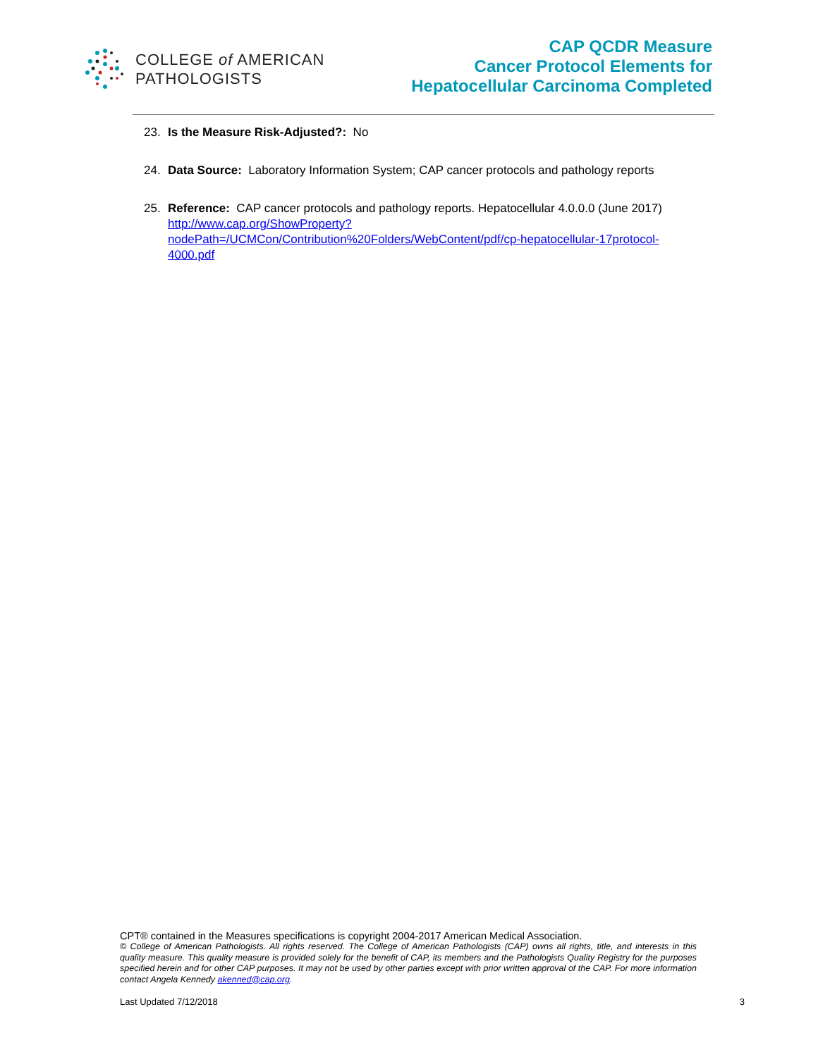COLLEGE of AMERICAN
PATHOLOGISTS
CAP QCDR Measure
Cancer Protocol Elements for
Hepatocellular Carcinoma Completed
23. Is the Measure Risk-Adjusted?: No
24. Data Source: Laboratory Information System; CAP cancer protocols and pathology reports
25. Reference: CAP cancer protocols and pathology reports. Hepatocellular 4.0.0.0 (June 2017)
http://www.cap.org/ShowProperty?nodePath=/UCMCon/Contribution%20Folders/WebContent/pdf/cp-hepatocellular-17protocol-4000.pdf
CPT® contained in the Measures specifications is copyright 2004-2017 American Medical Association.
© College of American Pathologists. All rights reserved. The College of American Pathologists (CAP) owns all rights, title, and interests in this quality measure. This quality measure is provided solely for the benefit of CAP, its members and the Pathologists Quality Registry for the purposes specified herein and for other CAP purposes. It may not be used by other parties except with prior written approval of the CAP. For more information contact Angela Kennedy akenned@cap.org.
Last Updated 7/12/2018 3